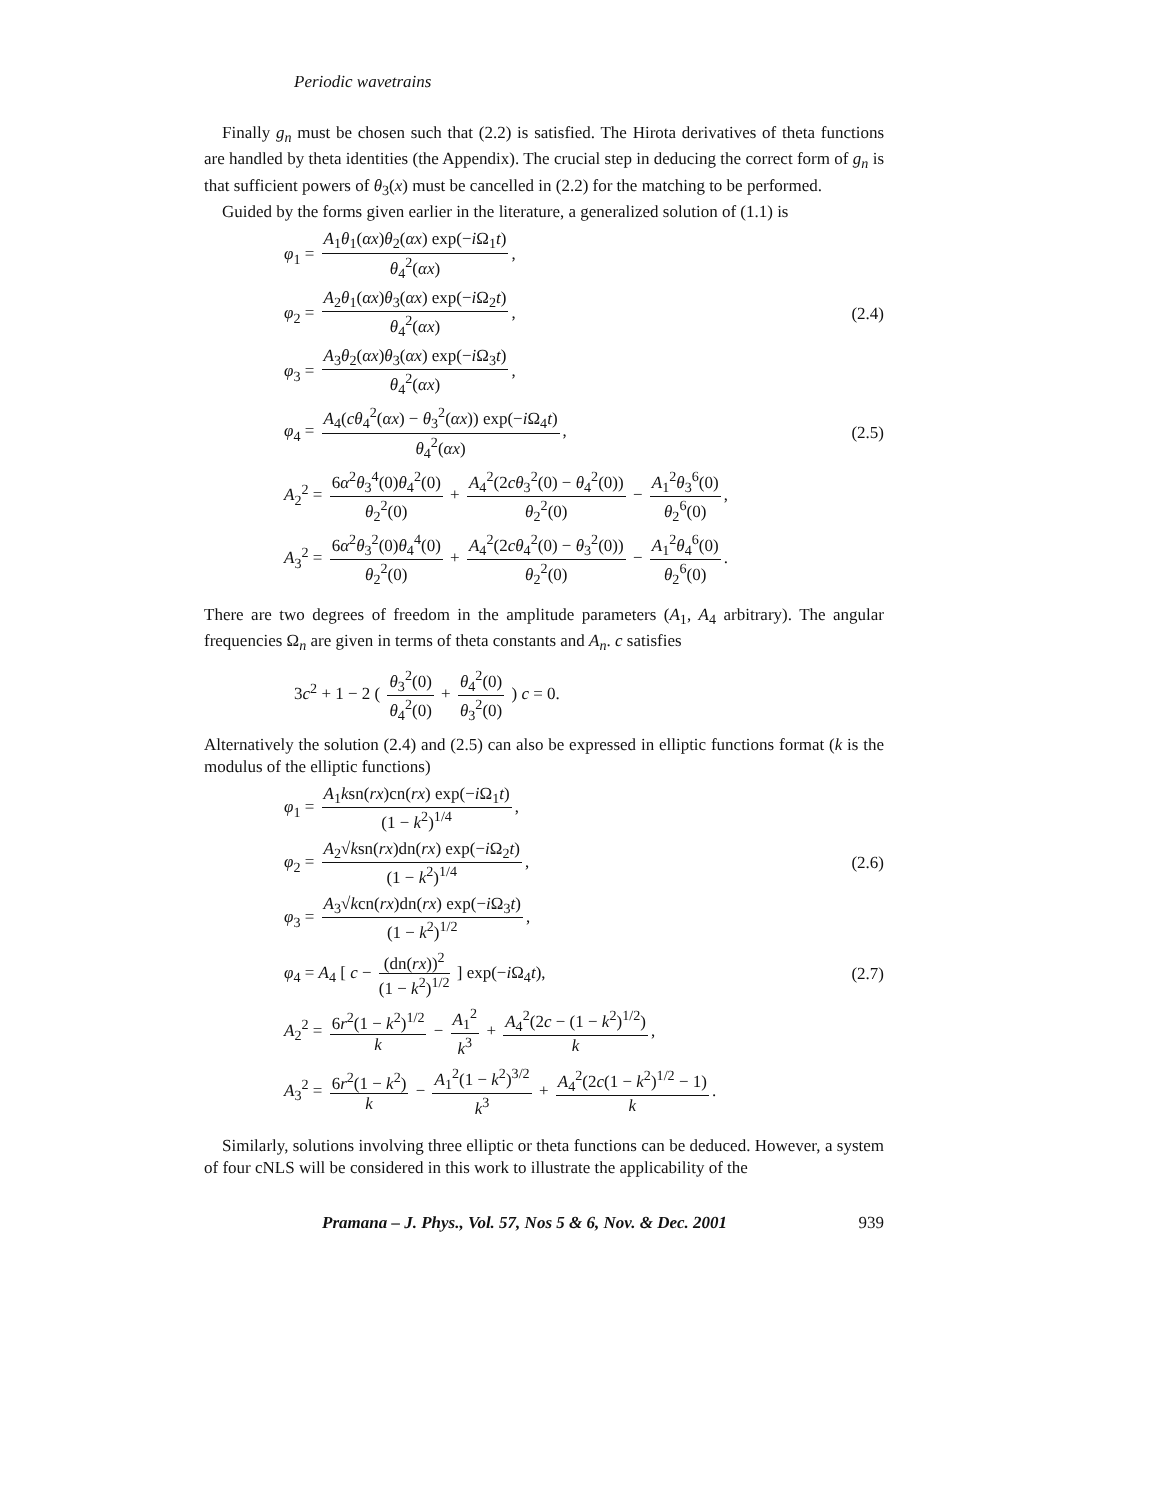Periodic wavetrains
Finally g<sub>n</sub> must be chosen such that (2.2) is satisfied. The Hirota derivatives of theta functions are handled by theta identities (the Appendix). The crucial step in deducing the correct form of g<sub>n</sub> is that sufficient powers of θ<sub>3</sub>(x) must be cancelled in (2.2) for the matching to be performed.
Guided by the forms given earlier in the literature, a generalized solution of (1.1) is
φ<sub>1</sub> = A<sub>1</sub>θ<sub>1</sub>(αx)θ<sub>2</sub>(αx) exp(−i Ω<sub>1</sub>t) θ<sub>4</sub><sup>2</sup>(αx),
φ<sub>2</sub> = A<sub>2</sub>θ<sub>1</sub>(αx)θ<sub>3</sub>(αx) exp(−i Ω<sub>2</sub>t) θ<sub>4</sub><sup>2</sup>(αx),
(2.4)
φ<sub>3</sub> = A<sub>3</sub>θ<sub>2</sub>(αx)θ<sub>3</sub>(αx) exp(−i Ω<sub>3</sub>t) θ<sub>4</sub><sup>2</sup>(αx),
φ<sub>4</sub> = A<sub>4</sub>(cθ<sub>4</sub><sup>2</sup>(αx) − θ<sub>3</sub><sup>2</sup>(αx)) exp(−i Ω<sub>4</sub>t) θ<sub>4</sub><sup>2</sup>(αx),
(2.5)
A<sub>2</sub><sup>2</sup> = 6α<sup>2</sup>θ<sub>3</sub><sup>4</sup>(0)θ<sub>4</sub><sup>2</sup>(0) θ<sub>2</sub><sup>2</sup>(0) + A<sub>4</sub><sup>2</sup>(2cθ<sub>3</sub><sup>2</sup>(0) − θ<sub>4</sub><sup>2</sup>(0)) θ<sub>2</sub><sup>2</sup>(0) − A<sub>1</sub><sup>2</sup>θ<sub>3</sub><sup>6</sup>(0) θ<sub>2</sub><sup>6</sup>(0),
A<sub>3</sub><sup>2</sup> = 6α<sup>2</sup>θ<sub>3</sub><sup>2</sup>(0)θ<sub>4</sub><sup>4</sup>(0) θ<sub>2</sub><sup>2</sup>(0) + A<sub>4</sub><sup>2</sup>(2cθ<sub>4</sub><sup>2</sup>(0) − θ<sub>3</sub><sup>2</sup>(0)) θ<sub>2</sub><sup>2</sup>(0) − A<sub>1</sub><sup>2</sup>θ<sub>4</sub><sup>6</sup>(0) θ<sub>2</sub><sup>6</sup>(0).
There are two degrees of freedom in the amplitude parameters (A<sub>1</sub>, A<sub>4</sub> arbitrary). The angular frequencies Ω<sub>n</sub> are given in terms of theta constants and A<sub>n</sub>. c satisfies
3c<sup>2</sup> + 1 − 2 ( θ<sub>3</sub><sup>2</sup>(0) θ<sub>4</sub><sup>2</sup>(0) + θ<sub>4</sub><sup>2</sup>(0) θ<sub>3</sub><sup>2</sup>(0) ) c = 0.
Alternatively the solution (2.4) and (2.5) can also be expressed in elliptic functions format (k is the modulus of the elliptic functions)
φ<sub>1</sub> = A<sub>1</sub>ksn(rx)cn(rx) exp(−i Ω<sub>1</sub>t) (1 − k<sup>2</sup>)<sup>1/4</sup>,
φ<sub>2</sub> = A<sub>2</sub>√ksn(rx)dn(rx) exp(−i Ω<sub>2</sub>t) (1 − k<sup>2</sup>)<sup>1/4</sup>,
(2.6)
φ<sub>3</sub> = A<sub>3</sub>√kcn(rx)dn(rx) exp(−i Ω<sub>3</sub>t) (1 − k<sup>2</sup>)<sup>1/2</sup>,
φ<sub>4</sub> = A<sub>4</sub> [ c − (dn(rx))<sup>2</sup> (1 − k<sup>2</sup>)<sup>1/2</sup> ] exp(−i Ω<sub>4</sub>t),
(2.7)
A<sub>2</sub><sup>2</sup> = 6r<sup>2</sup>(1 − k<sup>2</sup>)<sup>1/2</sup> k − A<sub>1</sub><sup>2</sup> k<sup>3</sup> + A<sub>4</sub><sup>2</sup>(2c − (1 − k<sup>2</sup>)<sup>1/2</sup>) k,
A<sub>3</sub><sup>2</sup> = 6r<sup>2</sup>(1 − k<sup>2</sup>) k − A<sub>1</sub><sup>2</sup>(1 − k<sup>2</sup>)<sup>3/2</sup> k<sup>3</sup> + A<sub>4</sub><sup>2</sup>(2c(1 − k<sup>2</sup>)<sup>1/2</sup> − 1) k.
Similarly, solutions involving three elliptic or theta functions can be deduced. However, a system of four cNLS will be considered in this work to illustrate the applicability of the
Pramana – J. Phys., Vol. 57, Nos 5 & 6, Nov. & Dec. 2001 939